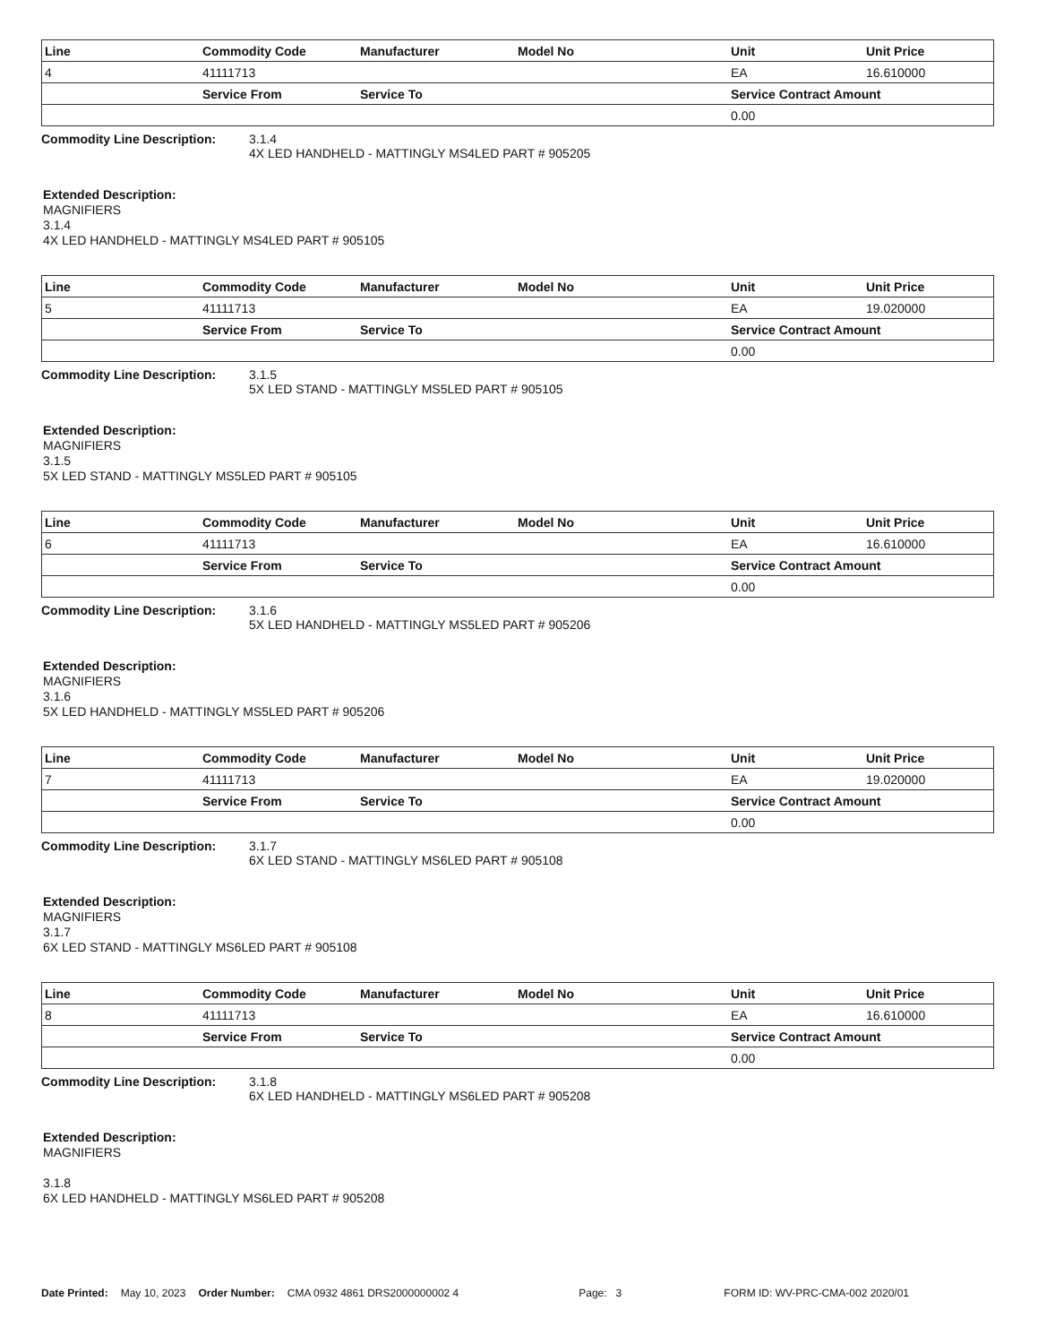| Line | Commodity Code | Manufacturer | Model No | Unit | Unit Price |
| --- | --- | --- | --- | --- | --- |
| 4 | 41111713 | | | EA | 16.610000 |
| | Service From | Service To | | Service Contract Amount | |
| | | | | 0.00 | |
Commodity Line Description: 3.1.4
4X LED HANDHELD - MATTINGLY MS4LED PART # 905205
Extended Description:
MAGNIFIERS
3.1.4
4X LED HANDHELD - MATTINGLY MS4LED PART # 905105
| Line | Commodity Code | Manufacturer | Model No | Unit | Unit Price |
| --- | --- | --- | --- | --- | --- |
| 5 | 41111713 | | | EA | 19.020000 |
| | Service From | Service To | | Service Contract Amount | |
| | | | | 0.00 | |
Commodity Line Description: 3.1.5
5X LED STAND - MATTINGLY MS5LED PART # 905105
Extended Description:
MAGNIFIERS
3.1.5
5X LED STAND - MATTINGLY MS5LED PART # 905105
| Line | Commodity Code | Manufacturer | Model No | Unit | Unit Price |
| --- | --- | --- | --- | --- | --- |
| 6 | 41111713 | | | EA | 16.610000 |
| | Service From | Service To | | Service Contract Amount | |
| | | | | 0.00 | |
Commodity Line Description: 3.1.6
5X LED HANDHELD - MATTINGLY MS5LED PART # 905206
Extended Description:
MAGNIFIERS
3.1.6
5X LED HANDHELD - MATTINGLY MS5LED PART # 905206
| Line | Commodity Code | Manufacturer | Model No | Unit | Unit Price |
| --- | --- | --- | --- | --- | --- |
| 7 | 41111713 | | | EA | 19.020000 |
| | Service From | Service To | | Service Contract Amount | |
| | | | | 0.00 | |
Commodity Line Description: 3.1.7
6X LED STAND - MATTINGLY MS6LED PART # 905108
Extended Description:
MAGNIFIERS
3.1.7
6X LED STAND - MATTINGLY MS6LED PART # 905108
| Line | Commodity Code | Manufacturer | Model No | Unit | Unit Price |
| --- | --- | --- | --- | --- | --- |
| 8 | 41111713 | | | EA | 16.610000 |
| | Service From | Service To | | Service Contract Amount | |
| | | | | 0.00 | |
Commodity Line Description: 3.1.8
6X LED HANDHELD - MATTINGLY MS6LED PART # 905208
Extended Description:
MAGNIFIERS
3.1.8
6X LED HANDHELD - MATTINGLY MS6LED PART # 905208
Date Printed: May 10, 2023 Order Number: CMA 0932 4861 DRS2000000002 4 Page: 3 FORM ID: WV-PRC-CMA-002 2020/01